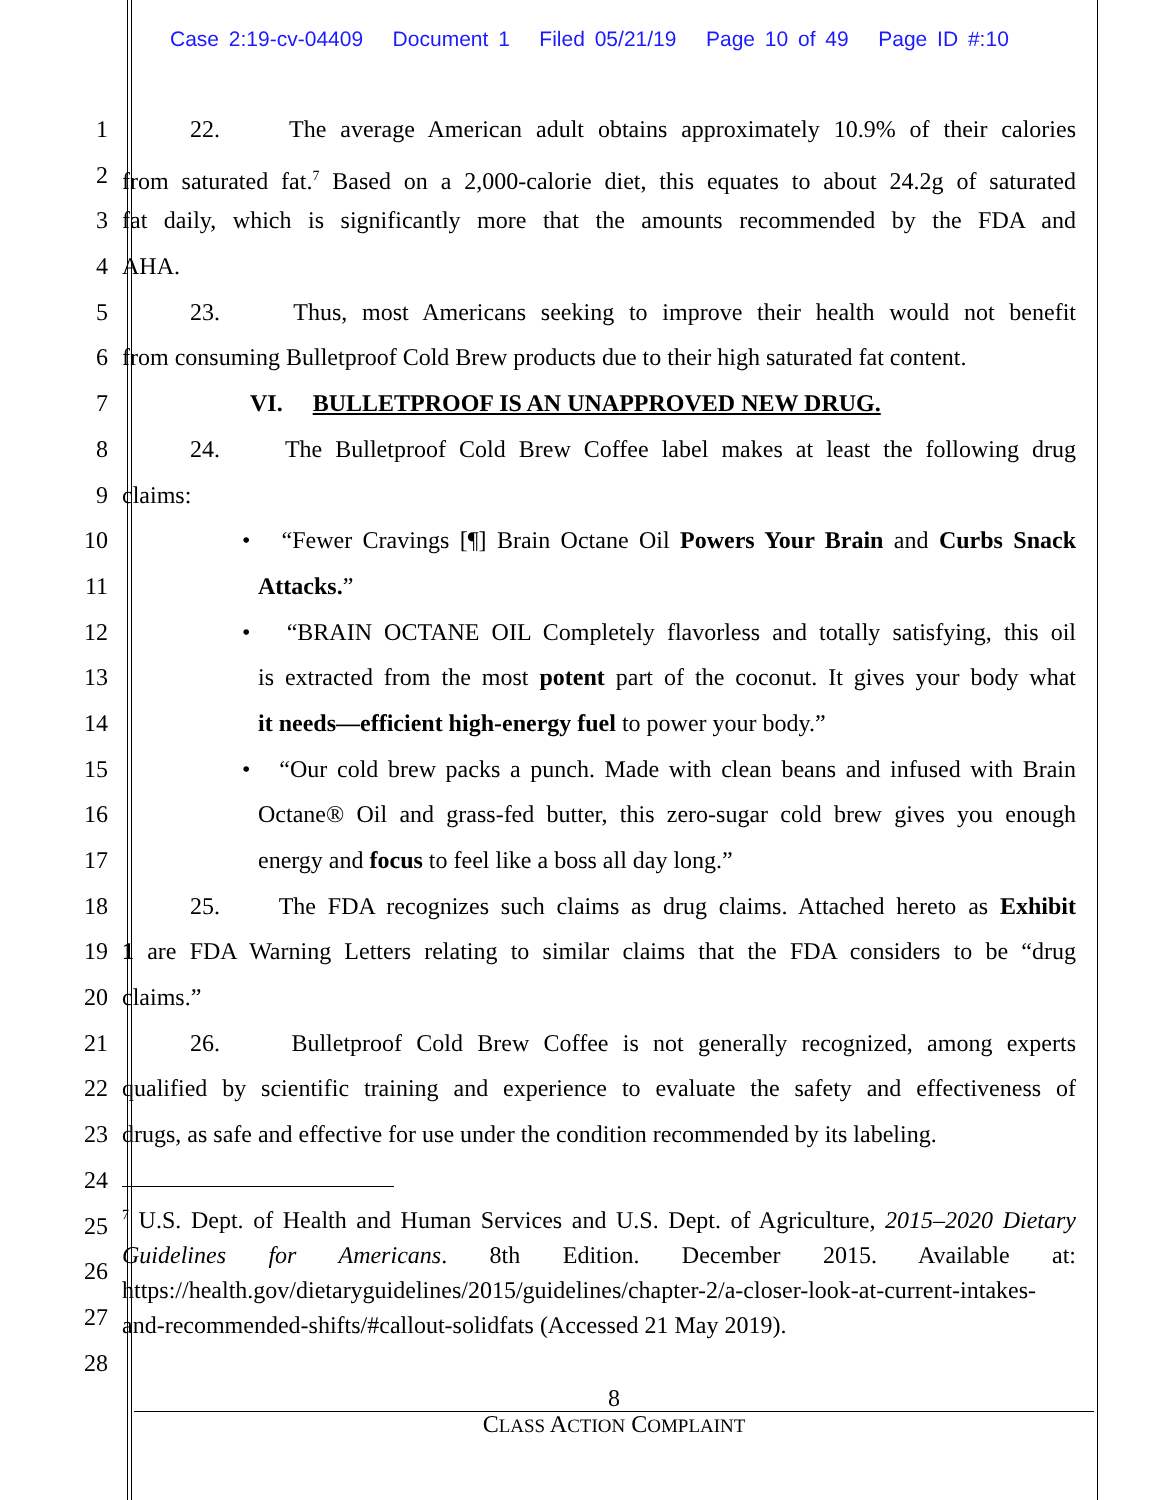Case 2:19-cv-04409 Document 1 Filed 05/21/19 Page 10 of 49 Page ID #:10
1 22. The average American adult obtains approximately 10.9% of their calories
2 from saturated fat.<sup>7</sup> Based on a 2,000-calorie diet, this equates to about 24.2g of saturated
3 fat daily, which is significantly more that the amounts recommended by the FDA and
4 AHA.
5 23. Thus, most Americans seeking to improve their health would not benefit
6 from consuming Bulletproof Cold Brew products due to their high saturated fat content.
7 VI. BULLETPROOF IS AN UNAPPROVED NEW DRUG.
8 24. The Bulletproof Cold Brew Coffee label makes at least the following drug
9 claims:
10 • “Fewer Cravings [¶] Brain Octane Oil Powers Your Brain and Curbs Snack
11 Attacks.”
12 • “BRAIN OCTANE OIL Completely flavorless and totally satisfying, this oil
13 is extracted from the most potent part of the coconut. It gives your body what
14 it needs—efficient high-energy fuel to power your body.”
15 • “Our cold brew packs a punch. Made with clean beans and infused with Brain
16 Octane® Oil and grass-fed butter, this zero-sugar cold brew gives you enough
17 energy and focus to feel like a boss all day long.”
18 25. The FDA recognizes such claims as drug claims. Attached hereto as Exhibit
19 1 are FDA Warning Letters relating to similar claims that the FDA considers to be “drug
20 claims.”
21 26. Bulletproof Cold Brew Coffee is not generally recognized, among experts
22 qualified by scientific training and experience to evaluate the safety and effectiveness of
23 drugs, as safe and effective for use under the condition recommended by its labeling.
24
25
26
27
28
<sup>7</sup> U.S. Dept. of Health and Human Services and U.S. Dept. of Agriculture, 2015–2020 Dietary Guidelines for Americans. 8th Edition. December 2015. Available at: https://health.gov/dietaryguidelines/2015/guidelines/chapter-2/a-closer-look-at-current-intakes-and-recommended-shifts/#callout-solidfats (Accessed 21 May 2019).
8
CLASS ACTION COMPLAINT